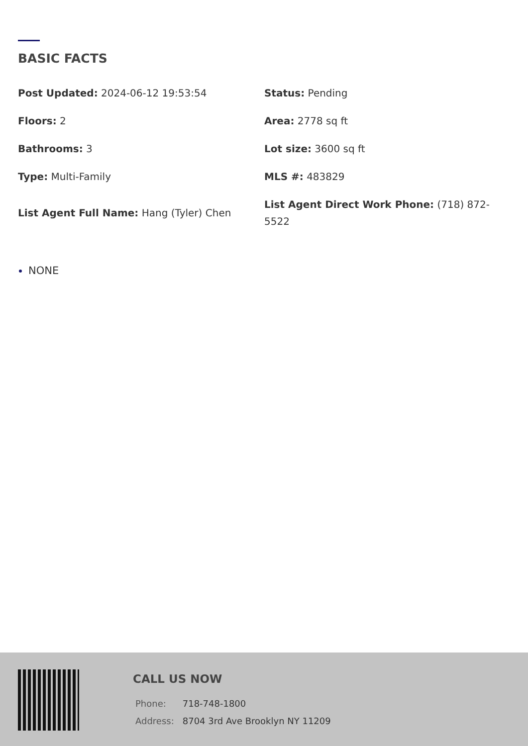BASIC FACTS
Post Updated: 2024-06-12 19:53:54
Status: Pending
Floors: 2
Area: 2778 sq ft
Bathrooms: 3
Lot size: 3600 sq ft
Type: Multi-Family
MLS #: 483829
List Agent Full Name: Hang (Tyler) Chen
List Agent Direct Work Phone: (718) 872-5522
NONE
CALL US NOW
| Phone: | 718-748-1800 |
| Address: | 8704 3rd Ave Brooklyn NY 11209 |